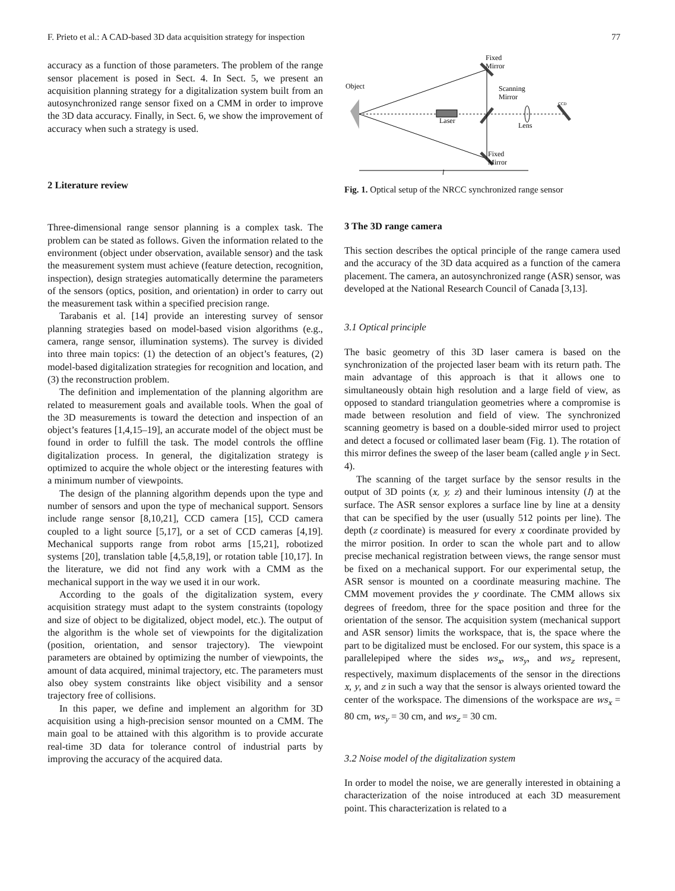F. Prieto et al.: A CAD-based 3D data acquisition strategy for inspection 77
accuracy as a function of those parameters. The problem of the range sensor placement is posed in Sect. 4. In Sect. 5, we present an acquisition planning strategy for a digitalization system built from an autosynchronized range sensor fixed on a CMM in order to improve the 3D data accuracy. Finally, in Sect. 6, we show the improvement of accuracy when such a strategy is used.
2 Literature review
Three-dimensional range sensor planning is a complex task. The problem can be stated as follows. Given the information related to the environment (object under observation, available sensor) and the task the measurement system must achieve (feature detection, recognition, inspection), design strategies automatically determine the parameters of the sensors (optics, position, and orientation) in order to carry out the measurement task within a specified precision range.
Tarabanis et al. [14] provide an interesting survey of sensor planning strategies based on model-based vision algorithms (e.g., camera, range sensor, illumination systems). The survey is divided into three main topics: (1) the detection of an object’s features, (2) model-based digitalization strategies for recognition and location, and (3) the reconstruction problem.
The definition and implementation of the planning algorithm are related to measurement goals and available tools. When the goal of the 3D measurements is toward the detection and inspection of an object’s features [1,4,15–19], an accurate model of the object must be found in order to fulfill the task. The model controls the offline digitalization process. In general, the digitalization strategy is optimized to acquire the whole object or the interesting features with a minimum number of viewpoints.
The design of the planning algorithm depends upon the type and number of sensors and upon the type of mechanical support. Sensors include range sensor [8,10,21], CCD camera [15], CCD camera coupled to a light source [5,17], or a set of CCD cameras [4,19]. Mechanical supports range from robot arms [15,21], robotized systems [20], translation table [4,5,8,19], or rotation table [10,17]. In the literature, we did not find any work with a CMM as the mechanical support in the way we used it in our work.
According to the goals of the digitalization system, every acquisition strategy must adapt to the system constraints (topology and size of object to be digitalized, object model, etc.). The output of the algorithm is the whole set of viewpoints for the digitalization (position, orientation, and sensor trajectory). The viewpoint parameters are obtained by optimizing the number of viewpoints, the amount of data acquired, minimal trajectory, etc. The parameters must also obey system constraints like object visibility and a sensor trajectory free of collisions.
In this paper, we define and implement an algorithm for 3D acquisition using a high-precision sensor mounted on a CMM. The main goal to be attained with this algorithm is to provide accurate real-time 3D data for tolerance control of industrial parts by improving the accuracy of the acquired data.
Object
Fixed
Mirror
Scanning
Mirror
Laser
Lens
CCD
Fixed
Mirror
l
Fig. 1. Optical setup of the NRCC synchronized range sensor
3 The 3D range camera
This section describes the optical principle of the range camera used and the accuracy of the 3D data acquired as a function of the camera placement. The camera, an autosynchronized range (ASR) sensor, was developed at the National Research Council of Canada [3,13].
3.1 Optical principle
The basic geometry of this 3D laser camera is based on the synchronization of the projected laser beam with its return path. The main advantage of this approach is that it allows one to simultaneously obtain high resolution and a large field of view, as opposed to standard triangulation geometries where a compromise is made between resolution and field of view. The synchronized scanning geometry is based on a double-sided mirror used to project and detect a focused or collimated laser beam (Fig. 1). The rotation of this mirror defines the sweep of the laser beam (called angle γ in Sect. 4).
The scanning of the target surface by the sensor results in the output of 3D points (x, y, z) and their luminous intensity (I) at the surface. The ASR sensor explores a surface line by line at a density that can be specified by the user (usually 512 points per line). The depth (z coordinate) is measured for every x coordinate provided by the mirror position. In order to scan the whole part and to allow precise mechanical registration between views, the range sensor must be fixed on a mechanical support. For our experimental setup, the ASR sensor is mounted on a coordinate measuring machine. The CMM movement provides the y coordinate. The CMM allows six degrees of freedom, three for the space position and three for the orientation of the sensor. The acquisition system (mechanical support and ASR sensor) limits the workspace, that is, the space where the part to be digitalized must be enclosed. For our system, this space is a parallelepiped where the sides ws<sub>x</sub>, ws<sub>y</sub>, and ws<sub>z</sub> represent, respectively, maximum displacements of the sensor in the directions x, y, and z in such a way that the sensor is always oriented toward the center of the workspace. The dimensions of the workspace are ws<sub>x</sub> = 80 cm, ws<sub>y</sub> = 30 cm, and ws<sub>z</sub> = 30 cm.
3.2 Noise model of the digitalization system
In order to model the noise, we are generally interested in obtaining a characterization of the noise introduced at each 3D measurement point. This characterization is related to a